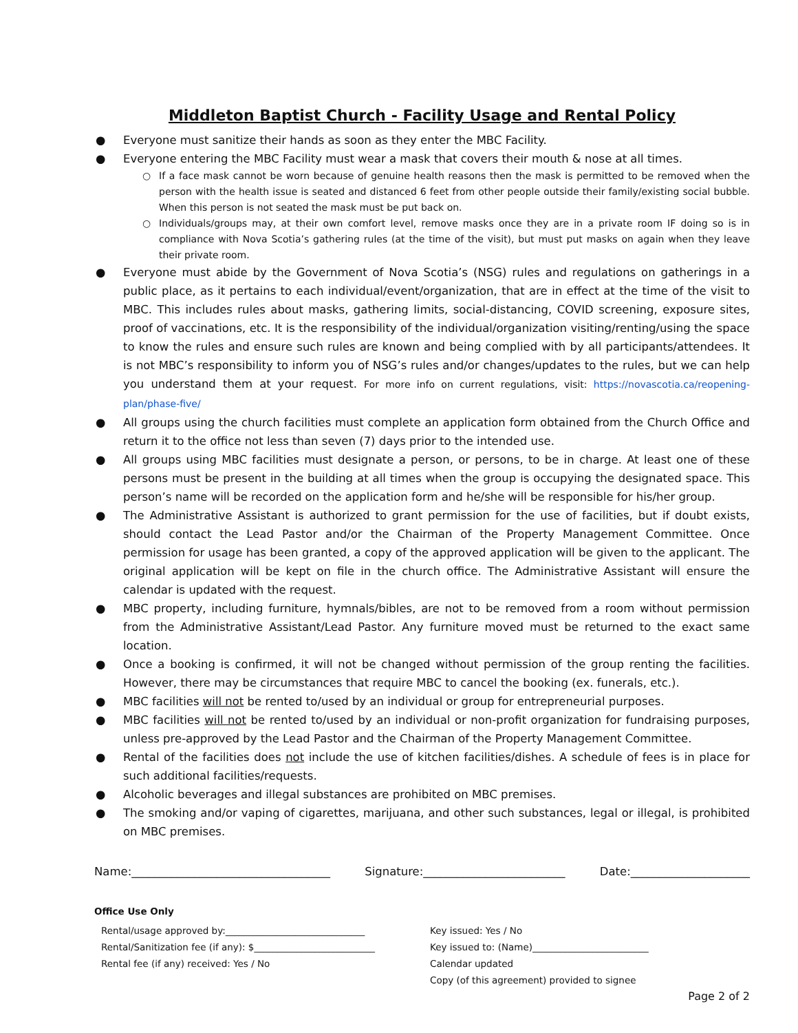Middleton Baptist Church - Facility Usage and Rental Policy
● Everyone must sanitize their hands as soon as they enter the MBC Facility.
● Everyone entering the MBC Facility must wear a mask that covers their mouth & nose at all times.
○ If a face mask cannot be worn because of genuine health reasons then the mask is permitted to be removed when the person with the health issue is seated and distanced 6 feet from other people outside their family/existing social bubble. When this person is not seated the mask must be put back on.
○ Individuals/groups may, at their own comfort level, remove masks once they are in a private room IF doing so is in compliance with Nova Scotia’s gathering rules (at the time of the visit), but must put masks on again when they leave their private room.
● Everyone must abide by the Government of Nova Scotia’s (NSG) rules and regulations on gatherings in a public place, as it pertains to each individual/event/organization, that are in effect at the time of the visit to MBC. This includes rules about masks, gathering limits, social-distancing, COVID screening, exposure sites, proof of vaccinations, etc. It is the responsibility of the individual/organization visiting/renting/using the space to know the rules and ensure such rules are known and being complied with by all participants/attendees. It is not MBC’s responsibility to inform you of NSG’s rules and/or changes/updates to the rules, but we can help you understand them at your request. For more info on current regulations, visit: https://novascotia.ca/reopening-plan/phase-five/
● All groups using the church facilities must complete an application form obtained from the Church Office and return it to the office not less than seven (7) days prior to the intended use.
● All groups using MBC facilities must designate a person, or persons, to be in charge. At least one of these persons must be present in the building at all times when the group is occupying the designated space. This person’s name will be recorded on the application form and he/she will be responsible for his/her group.
● The Administrative Assistant is authorized to grant permission for the use of facilities, but if doubt exists, should contact the Lead Pastor and/or the Chairman of the Property Management Committee. Once permission for usage has been granted, a copy of the approved application will be given to the applicant. The original application will be kept on file in the church office. The Administrative Assistant will ensure the calendar is updated with the request.
● MBC property, including furniture, hymnals/bibles, are not to be removed from a room without permission from the Administrative Assistant/Lead Pastor. Any furniture moved must be returned to the exact same location.
● Once a booking is confirmed, it will not be changed without permission of the group renting the facilities. However, there may be circumstances that require MBC to cancel the booking (ex. funerals, etc.).
● MBC facilities will not be rented to/used by an individual or group for entrepreneurial purposes.
● MBC facilities will not be rented to/used by an individual or non-profit organization for fundraising purposes, unless pre-approved by the Lead Pastor and the Chairman of the Property Management Committee.
● Rental of the facilities does not include the use of kitchen facilities/dishes. A schedule of fees is in place for such additional facilities/requests.
● Alcoholic beverages and illegal substances are prohibited on MBC premises.
● The smoking and/or vaping of cigarettes, marijuana, and other such substances, legal or illegal, is prohibited on MBC premises.
Name:___________________________________ Signature:_________________________ Date:_____________________
Office Use Only
Rental/usage approved by:______________________________
Rental/Sanitization fee (if any): $__________________________
Rental fee (if any) received: Yes / No
Key issued: Yes / No
Key issued to: (Name)_________________________
Calendar updated
Copy (of this agreement) provided to signee
Page 2 of 2